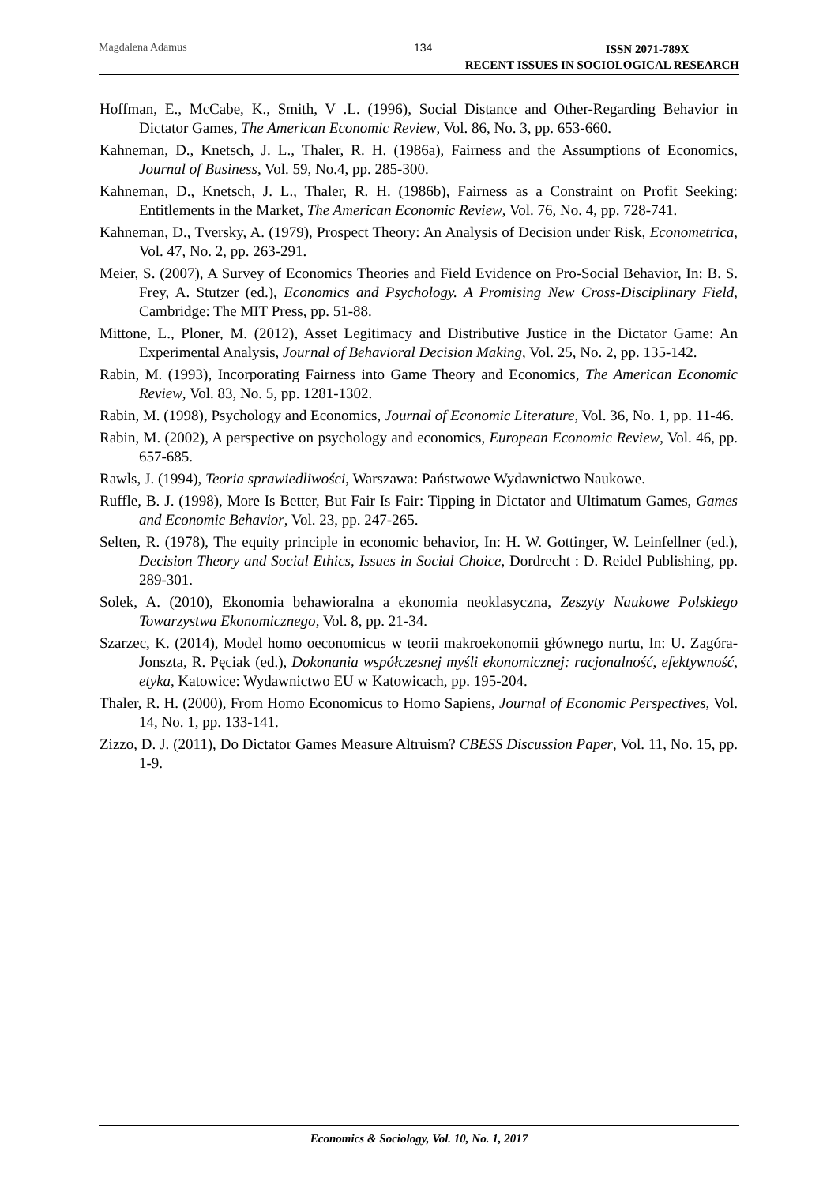Magdalena Adamus 134
ISSN 2071-789X
RECENT ISSUES IN SOCIOLOGICAL RESEARCH
Hoffman, E., McCabe, K., Smith, V .L. (1996), Social Distance and Other-Regarding Behavior in Dictator Games, The American Economic Review, Vol. 86, No. 3, pp. 653-660.
Kahneman, D., Knetsch, J. L., Thaler, R. H. (1986a), Fairness and the Assumptions of Economics, Journal of Business, Vol. 59, No.4, pp. 285-300.
Kahneman, D., Knetsch, J. L., Thaler, R. H. (1986b), Fairness as a Constraint on Profit Seeking: Entitlements in the Market, The American Economic Review, Vol. 76, No. 4, pp. 728-741.
Kahneman, D., Tversky, A. (1979), Prospect Theory: An Analysis of Decision under Risk, Econometrica, Vol. 47, No. 2, pp. 263-291.
Meier, S. (2007), A Survey of Economics Theories and Field Evidence on Pro-Social Behavior, In: B. S. Frey, A. Stutzer (ed.), Economics and Psychology. A Promising New Cross-Disciplinary Field, Cambridge: The MIT Press, pp. 51-88.
Mittone, L., Ploner, M. (2012), Asset Legitimacy and Distributive Justice in the Dictator Game: An Experimental Analysis, Journal of Behavioral Decision Making, Vol. 25, No. 2, pp. 135-142.
Rabin, M. (1993), Incorporating Fairness into Game Theory and Economics, The American Economic Review, Vol. 83, No. 5, pp. 1281-1302.
Rabin, M. (1998), Psychology and Economics, Journal of Economic Literature, Vol. 36, No. 1, pp. 11-46.
Rabin, M. (2002), A perspective on psychology and economics, European Economic Review, Vol. 46, pp. 657-685.
Rawls, J. (1994), Teoria sprawiedliwości, Warszawa: Państwowe Wydawnictwo Naukowe.
Ruffle, B. J. (1998), More Is Better, But Fair Is Fair: Tipping in Dictator and Ultimatum Games, Games and Economic Behavior, Vol. 23, pp. 247-265.
Selten, R. (1978), The equity principle in economic behavior, In: H. W. Gottinger, W. Leinfellner (ed.), Decision Theory and Social Ethics, Issues in Social Choice, Dordrecht : D. Reidel Publishing, pp. 289-301.
Solek, A. (2010), Ekonomia behawioralna a ekonomia neoklasyczna, Zeszyty Naukowe Polskiego Towarzystwa Ekonomicznego, Vol. 8, pp. 21-34.
Szarzec, K. (2014), Model homo oeconomicus w teorii makroekonomii głównego nurtu, In: U. Zagóra-Jonszta, R. Pęciak (ed.), Dokonania współczesnej myśli ekonomicznej: racjonalność, efektywność, etyka, Katowice: Wydawnictwo EU w Katowicach, pp. 195-204.
Thaler, R. H. (2000), From Homo Economicus to Homo Sapiens, Journal of Economic Perspectives, Vol. 14, No. 1, pp. 133-141.
Zizzo, D. J. (2011), Do Dictator Games Measure Altruism? CBESS Discussion Paper, Vol. 11, No. 15, pp. 1-9.
Economics & Sociology, Vol. 10, No. 1, 2017